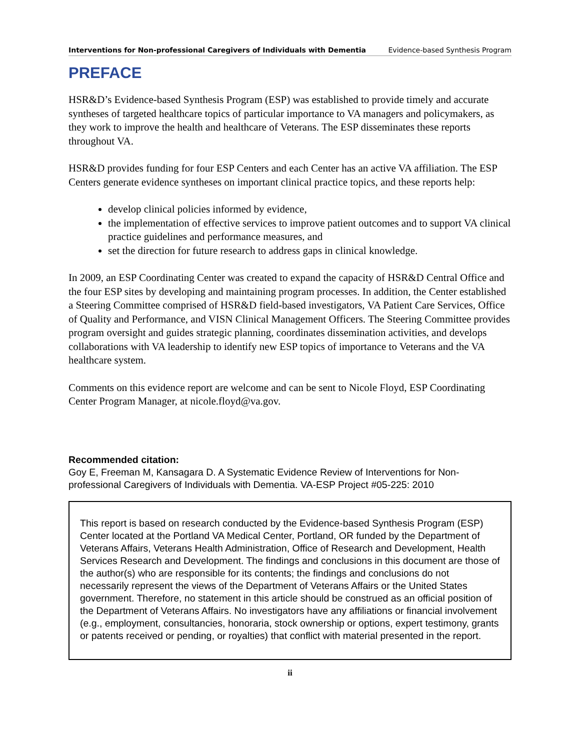Interventions for Non-professional Caregivers of Individuals with Dementia Evidence-based Synthesis Program
PREFACE
HSR&D’s Evidence-based Synthesis Program (ESP) was established to provide timely and accurate syntheses of targeted healthcare topics of particular importance to VA managers and policymakers, as they work to improve the health and healthcare of Veterans. The ESP disseminates these reports throughout VA.
HSR&D provides funding for four ESP Centers and each Center has an active VA affiliation. The ESP Centers generate evidence syntheses on important clinical practice topics, and these reports help:
develop clinical policies informed by evidence,
the implementation of effective services to improve patient outcomes and to support VA clinical practice guidelines and performance measures, and
set the direction for future research to address gaps in clinical knowledge.
In 2009, an ESP Coordinating Center was created to expand the capacity of HSR&D Central Office and the four ESP sites by developing and maintaining program processes. In addition, the Center established a Steering Committee comprised of HSR&D field-based investigators, VA Patient Care Services, Office of Quality and Performance, and VISN Clinical Management Officers. The Steering Committee provides program oversight and guides strategic planning, coordinates dissemination activities, and develops collaborations with VA leadership to identify new ESP topics of importance to Veterans and the VA healthcare system.
Comments on this evidence report are welcome and can be sent to Nicole Floyd, ESP Coordinating Center Program Manager, at nicole.floyd@va.gov.
Recommended citation:
Goy E, Freeman M, Kansagara D. A Systematic Evidence Review of Interventions for Non-professional Caregivers of Individuals with Dementia. VA-ESP Project #05-225: 2010
This report is based on research conducted by the Evidence-based Synthesis Program (ESP) Center located at the Portland VA Medical Center, Portland, OR funded by the Department of Veterans Affairs, Veterans Health Administration, Office of Research and Development, Health Services Research and Development. The findings and conclusions in this document are those of the author(s) who are responsible for its contents; the findings and conclusions do not necessarily represent the views of the Department of Veterans Affairs or the United States government. Therefore, no statement in this article should be construed as an official position of the Department of Veterans Affairs. No investigators have any affiliations or financial involvement (e.g., employment, consultancies, honoraria, stock ownership or options, expert testimony, grants or patents received or pending, or royalties) that conflict with material presented in the report.
ii